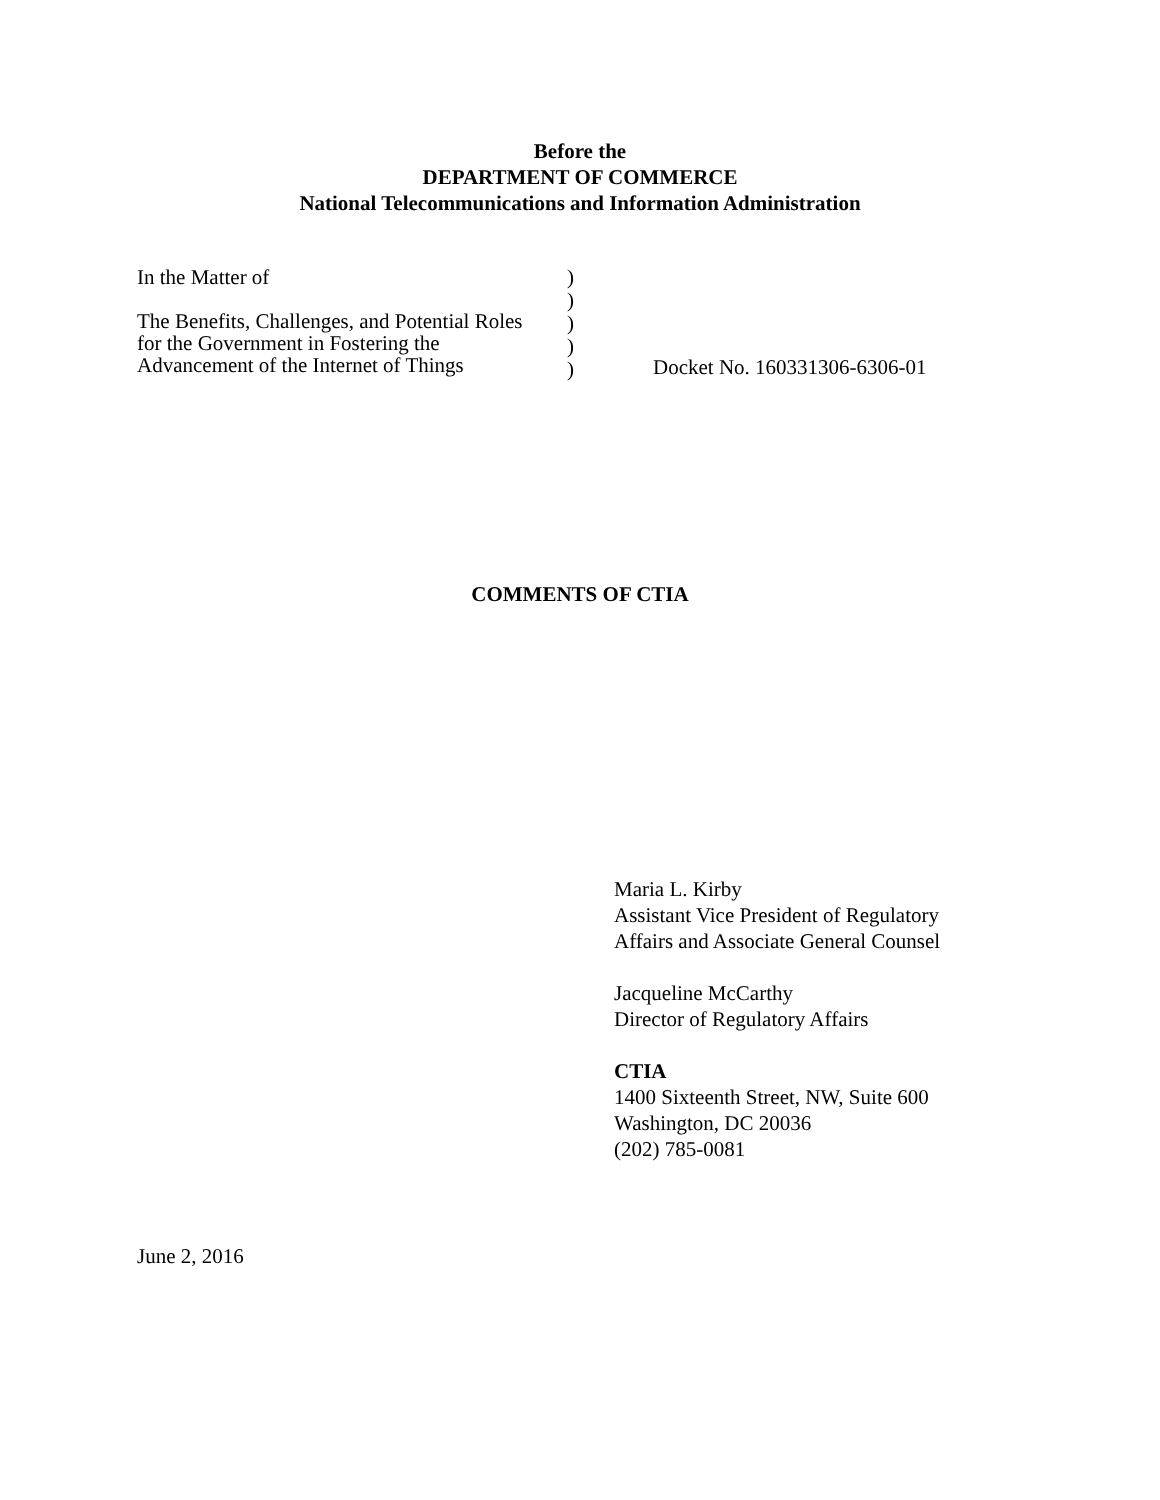Before the
DEPARTMENT OF COMMERCE
National Telecommunications and Information Administration
In the Matter of
The Benefits, Challenges, and Potential Roles
for the Government in Fostering the
Advancement of the Internet of Things
)
)
)
)
)
Docket No. 160331306-6306-01
COMMENTS OF CTIA
Maria L. Kirby
Assistant Vice President of Regulatory
Affairs and Associate General Counsel
Jacqueline McCarthy
Director of Regulatory Affairs
CTIA
1400 Sixteenth Street, NW, Suite 600
Washington, DC 20036
(202) 785-0081
June 2, 2016